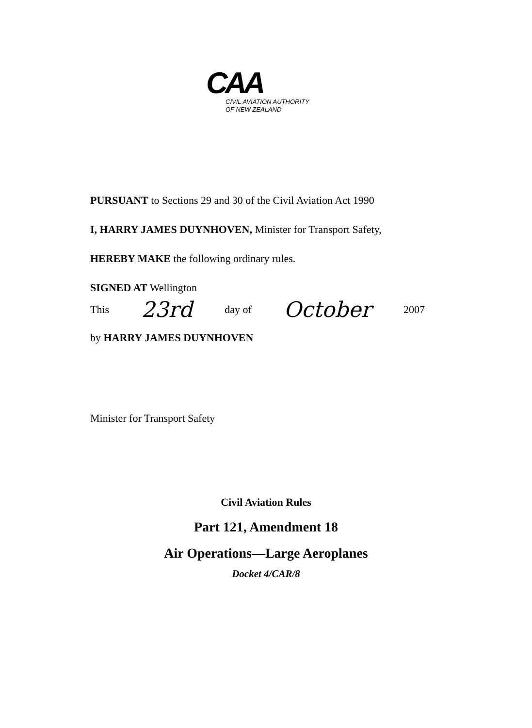CAA
CIVIL AVIATION AUTHORITY
OF NEW ZEALAND
PURSUANT to Sections 29 and 30 of the Civil Aviation Act 1990
I, HARRY JAMES DUYNHOVEN, Minister for Transport Safety,
HEREBY MAKE the following ordinary rules.
SIGNED AT Wellington
This 23rd day of October 2007
by HARRY JAMES DUYNHOVEN
Minister for Transport Safety
Civil Aviation Rules
Part 121, Amendment 18
Air Operations—Large Aeroplanes
Docket 4/CAR/8